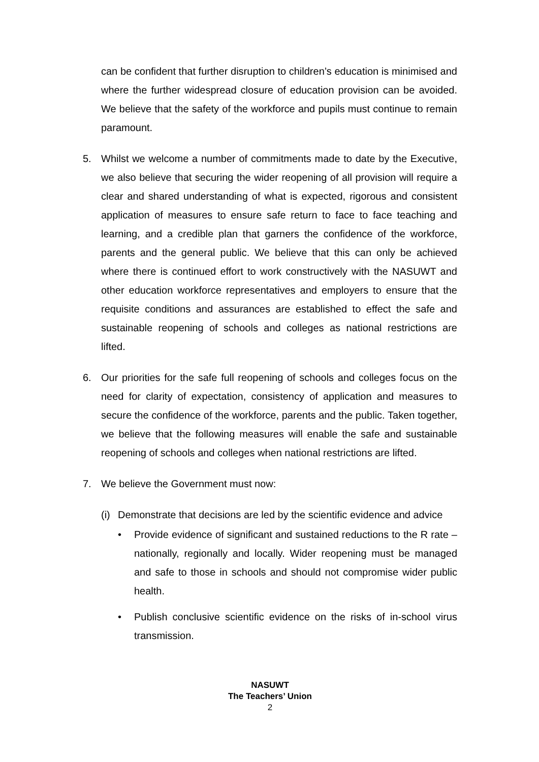can be confident that further disruption to children’s education is minimised and where the further widespread closure of education provision can be avoided. We believe that the safety of the workforce and pupils must continue to remain paramount.
5. Whilst we welcome a number of commitments made to date by the Executive, we also believe that securing the wider reopening of all provision will require a clear and shared understanding of what is expected, rigorous and consistent application of measures to ensure safe return to face to face teaching and learning, and a credible plan that garners the confidence of the workforce, parents and the general public. We believe that this can only be achieved where there is continued effort to work constructively with the NASUWT and other education workforce representatives and employers to ensure that the requisite conditions and assurances are established to effect the safe and sustainable reopening of schools and colleges as national restrictions are lifted.
6. Our priorities for the safe full reopening of schools and colleges focus on the need for clarity of expectation, consistency of application and measures to secure the confidence of the workforce, parents and the public. Taken together, we believe that the following measures will enable the safe and sustainable reopening of schools and colleges when national restrictions are lifted.
7. We believe the Government must now:
(i)
Demonstrate that decisions are led by the scientific evidence and advice
• Provide evidence of significant and sustained reductions to the R rate – nationally, regionally and locally. Wider reopening must be managed and safe to those in schools and should not compromise wider public health.
• Publish conclusive scientific evidence on the risks of in-school virus transmission.
NASUWT
The Teachers’ Union
2